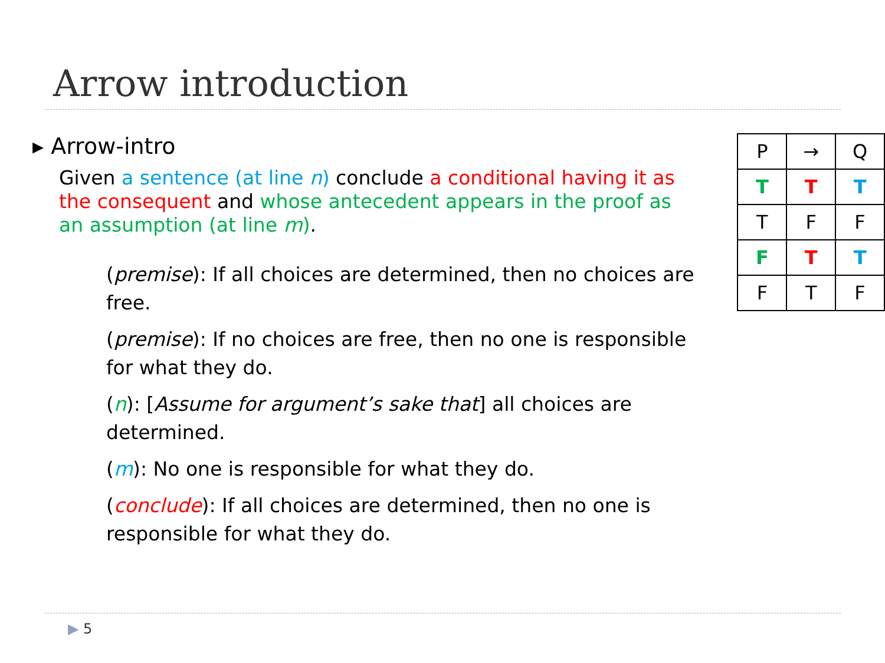Arrow introduction
▸ Arrow-intro
Given a sentence (at line n) conclude a conditional having it as the consequent and whose antecedent appears in the proof as an assumption (at line m).
(premise): If all choices are determined, then no choices are free.
(premise): If no choices are free, then no one is responsible for what they do.
(n): [Assume for argument’s sake that] all choices are determined.
(m): No one is responsible for what they do.
(conclude): If all choices are determined, then no one is responsible for what they do.
| P | → | Q |
| T | T | T |
| T | F | F |
| F | T | T |
| F | T | F |
▶ 5